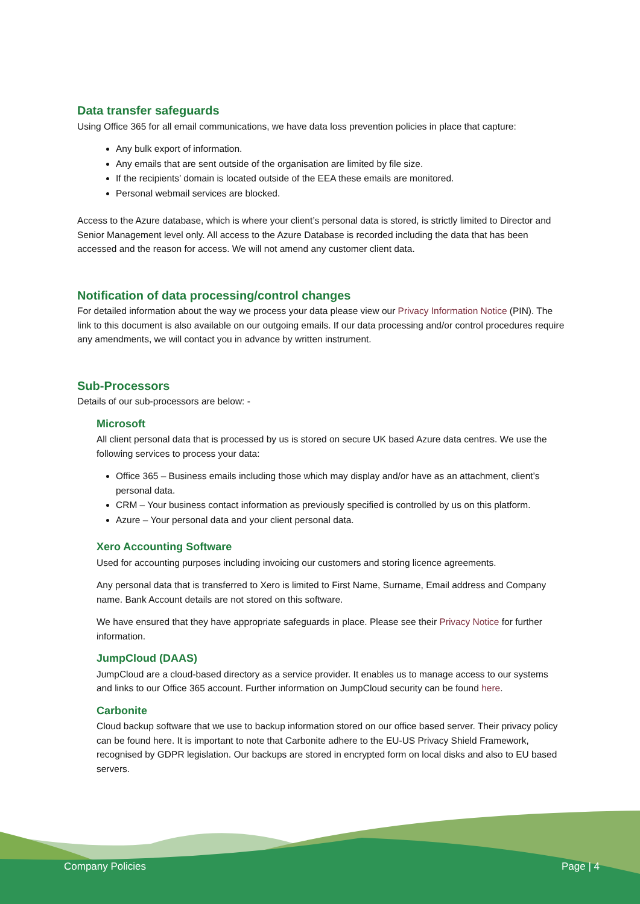Data transfer safeguards
Using Office 365 for all email communications, we have data loss prevention policies in place that capture:
Any bulk export of information.
Any emails that are sent outside of the organisation are limited by file size.
If the recipients’ domain is located outside of the EEA these emails are monitored.
Personal webmail services are blocked.
Access to the Azure database, which is where your client’s personal data is stored, is strictly limited to Director and Senior Management level only. All access to the Azure Database is recorded including the data that has been accessed and the reason for access. We will not amend any customer client data.
Notification of data processing/control changes
For detailed information about the way we process your data please view our Privacy Information Notice (PIN). The link to this document is also available on our outgoing emails. If our data processing and/or control procedures require any amendments, we will contact you in advance by written instrument.
Sub-Processors
Details of our sub-processors are below: -
Microsoft
All client personal data that is processed by us is stored on secure UK based Azure data centres. We use the following services to process your data:
Office 365 – Business emails including those which may display and/or have as an attachment, client’s personal data.
CRM – Your business contact information as previously specified is controlled by us on this platform.
Azure – Your personal data and your client personal data.
Xero Accounting Software
Used for accounting purposes including invoicing our customers and storing licence agreements.
Any personal data that is transferred to Xero is limited to First Name, Surname, Email address and Company name. Bank Account details are not stored on this software.
We have ensured that they have appropriate safeguards in place. Please see their Privacy Notice for further information.
JumpCloud (DAAS)
JumpCloud are a cloud-based directory as a service provider. It enables us to manage access to our systems and links to our Office 365 account. Further information on JumpCloud security can be found here.
Carbonite
Cloud backup software that we use to backup information stored on our office based server. Their privacy policy can be found here. It is important to note that Carbonite adhere to the EU-US Privacy Shield Framework, recognised by GDPR legislation. Our backups are stored in encrypted form on local disks and also to EU based servers.
Company Policies Page | 4